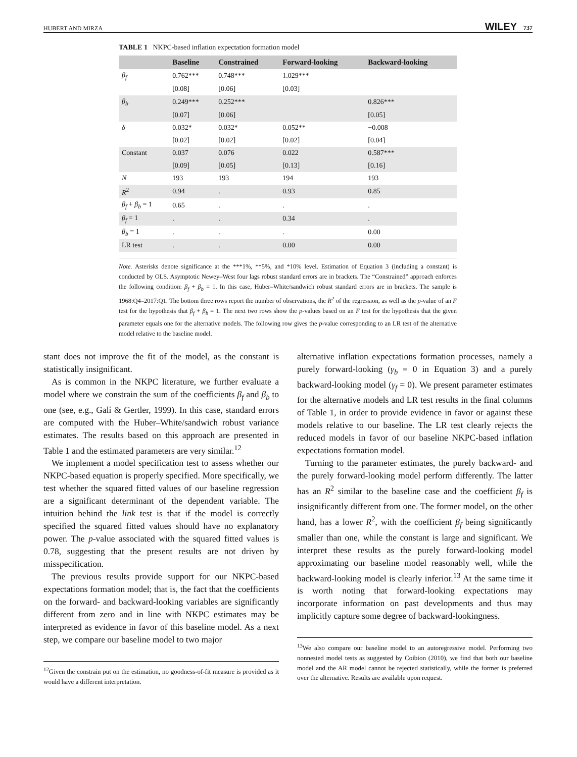HUBERT AND MIRZA WILEY 737
TABLE 1 NKPC-based inflation expectation formation model
| | Baseline | Constrained | Forward-looking | Backward-looking |
| --- | --- | --- | --- | --- |
| β<sub>f</sub> | 0.762*** | 0.748*** | 1.029*** | |
| | [0.08] | [0.06] | [0.03] | |
| β<sub>b</sub> | 0.249*** | 0.252*** | | 0.826*** |
| | [0.07] | [0.06] | | [0.05] |
| δ | 0.032* | 0.032* | 0.052** | −0.008 |
| | [0.02] | [0.02] | [0.02] | [0.04] |
| Constant | 0.037 | 0.076 | 0.022 | 0.587*** |
| | [0.09] | [0.05] | [0.13] | [0.16] |
| N | 193 | 193 | 194 | 193 |
| R<sup>2</sup> | 0.94 | . | 0.93 | 0.85 |
| β<sub>f</sub> + β<sub>b</sub> = 1 | 0.65 | . | . | . |
| β<sub>f</sub> = 1 | . | . | 0.34 | . |
| β<sub>b</sub> = 1 | . | . | . | 0.00 |
| LR test | . | . | 0.00 | 0.00 |
Note. Asterisks denote significance at the ***1%, **5%, and *10% level. Estimation of Equation 3 (including a constant) is conducted by OLS. Asymptotic Newey–West four lags robust standard errors are in brackets. The “Constrained” approach enforces the following condition: β<sub>f</sub> + β<sub>b</sub> = 1. In this case, Huber–White/sandwich robust standard errors are in brackets. The sample is 1968:Q4–2017:Q1. The bottom three rows report the number of observations, the R<sup>2</sup> of the regression, as well as the p-value of an F test for the hypothesis that β<sub>f</sub> + β<sub>b</sub> = 1. The next two rows show the p-values based on an F test for the hypothesis that the given parameter equals one for the alternative models. The following row gives the p-value corresponding to an LR test of the alternative model relative to the baseline model.
stant does not improve the fit of the model, as the constant is statistically insignificant.
As is common in the NKPC literature, we further evaluate a model where we constrain the sum of the coefficients β<sub>f</sub> and β<sub>b</sub> to one (see, e.g., Galí & Gertler, 1999). In this case, standard errors are computed with the Huber–White/sandwich robust variance estimates. The results based on this approach are presented in Table 1 and the estimated parameters are very similar.<sup>12</sup>
We implement a model specification test to assess whether our NKPC-based equation is properly specified. More specifically, we test whether the squared fitted values of our baseline regression are a significant determinant of the dependent variable. The intuition behind the link test is that if the model is correctly specified the squared fitted values should have no explanatory power. The p-value associated with the squared fitted values is 0.78, suggesting that the present results are not driven by misspecification.
The previous results provide support for our NKPC-based expectations formation model; that is, the fact that the coefficients on the forward- and backward-looking variables are significantly different from zero and in line with NKPC estimates may be interpreted as evidence in favor of this baseline model. As a next step, we compare our baseline model to two major
<sup>12</sup> Given the constrain put on the estimation, no goodness-of-fit measure is provided as it would have a different interpretation.
alternative inflation expectations formation processes, namely a purely forward-looking (γ<sub>b</sub> = 0 in Equation 3) and a purely backward-looking model (γ<sub>f</sub> = 0). We present parameter estimates for the alternative models and LR test results in the final columns of Table 1, in order to provide evidence in favor or against these models relative to our baseline. The LR test clearly rejects the reduced models in favor of our baseline NKPC-based inflation expectations formation model.
Turning to the parameter estimates, the purely backward- and the purely forward-looking model perform differently. The latter has an R<sup>2</sup> similar to the baseline case and the coefficient β<sub>f</sub> is insignificantly different from one. The former model, on the other hand, has a lower R<sup>2</sup>, with the coefficient β<sub>f</sub> being significantly smaller than one, while the constant is large and significant. We interpret these results as the purely forward-looking model approximating our baseline model reasonably well, while the backward-looking model is clearly inferior.<sup>13</sup> At the same time it is worth noting that forward-looking expectations may incorporate information on past developments and thus may implicitly capture some degree of backward-lookingness.
<sup>13</sup> We also compare our baseline model to an autoregressive model. Performing two nonnested model tests as suggested by Coibion (2010), we find that both our baseline model and the AR model cannot be rejected statistically, while the former is preferred over the alternative. Results are available upon request.